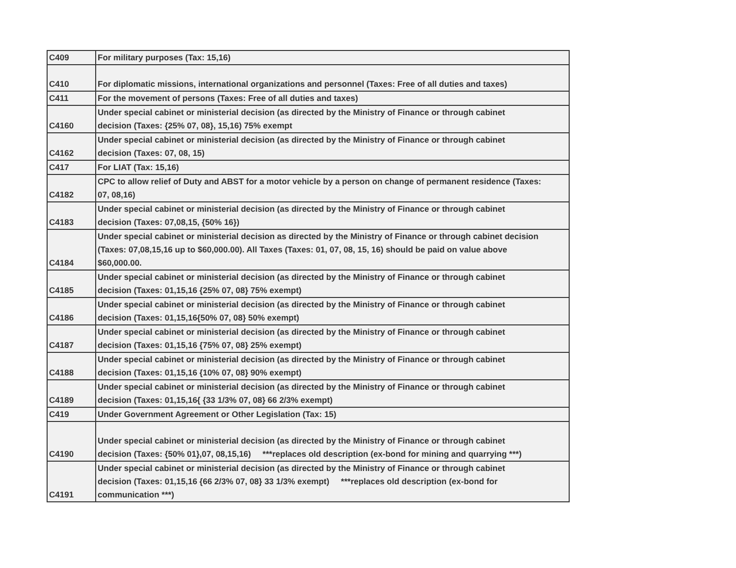| C409 | For military purposes (Tax: 15,16) |
| C410 | For diplomatic missions, international organizations and personnel (Taxes: Free of all duties and taxes) |
| C411 | For the movement of persons (Taxes: Free of all duties and taxes) |
| C4160 | Under special cabinet or ministerial decision (as directed by the Ministry of Finance or through cabinet decision (Taxes: {25% 07, 08}, 15,16) 75% exempt |
| C4162 | Under special cabinet or ministerial decision (as directed by the Ministry of Finance or through cabinet decision (Taxes: 07, 08, 15) |
| C417 | For LIAT (Tax: 15,16) |
| C4182 | CPC to allow relief of Duty and ABST for a motor vehicle by a person on change of permanent residence (Taxes: 07, 08,16) |
| C4183 | Under special cabinet or ministerial decision (as directed by the Ministry of Finance or through cabinet decision (Taxes: 07,08,15, {50% 16}) |
| C4184 | Under special cabinet or ministerial decision as directed by the Ministry of Finance or through cabinet decision (Taxes: 07,08,15,16 up to $60,000.00). All Taxes (Taxes: 01, 07, 08, 15, 16) should be paid on value above $60,000.00. |
| C4185 | Under special cabinet or ministerial decision (as directed by the Ministry of Finance or through cabinet decision (Taxes: 01,15,16 {25% 07, 08} 75% exempt) |
| C4186 | Under special cabinet or ministerial decision (as directed by the Ministry of Finance or through cabinet decision (Taxes: 01,15,16{50% 07, 08} 50% exempt) |
| C4187 | Under special cabinet or ministerial decision (as directed by the Ministry of Finance or through cabinet decision (Taxes: 01,15,16 {75% 07, 08} 25% exempt) |
| C4188 | Under special cabinet or ministerial decision (as directed by the Ministry of Finance or through cabinet decision (Taxes: 01,15,16 {10% 07, 08} 90% exempt) |
| C4189 | Under special cabinet or ministerial decision (as directed by the Ministry of Finance or through cabinet decision (Taxes: 01,15,16{ {33 1/3% 07, 08} 66 2/3% exempt) |
| C419 | Under Government Agreement or Other Legislation (Tax: 15) |
| C4190 | Under special cabinet or ministerial decision (as directed by the Ministry of Finance or through cabinet decision (Taxes: {50% 01},07, 08,15,16) ***replaces old description (ex-bond for mining and quarrying ***) |
| C4191 | Under special cabinet or ministerial decision (as directed by the Ministry of Finance or through cabinet decision (Taxes: 01,15,16 {66 2/3% 07, 08} 33 1/3% exempt) ***replaces old description (ex-bond for communication ***) |